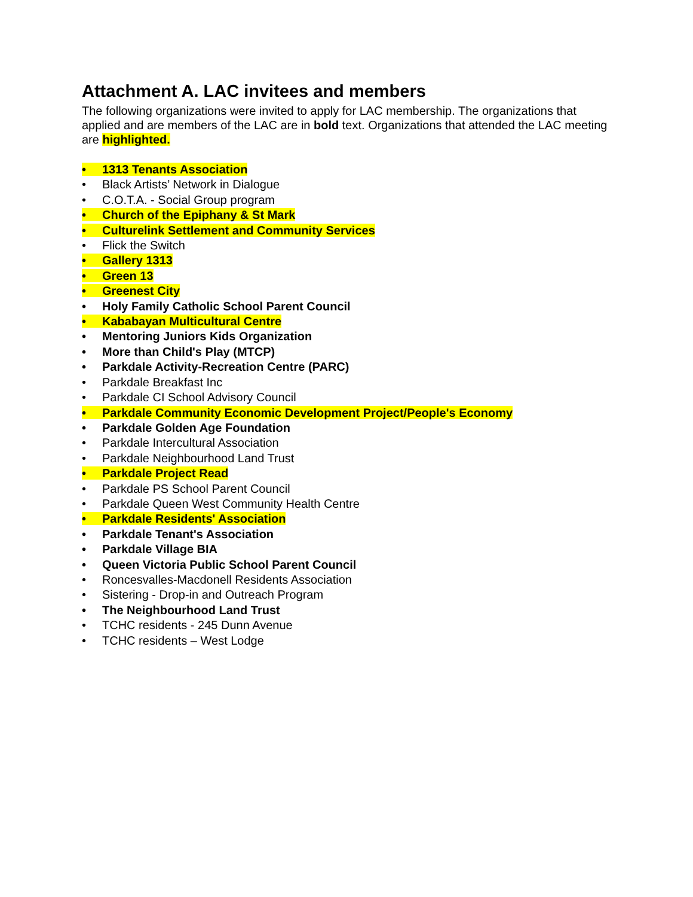Attachment A. LAC invitees and members
The following organizations were invited to apply for LAC membership. The organizations that applied and are members of the LAC are in bold text. Organizations that attended the LAC meeting are highlighted.
• 1313 Tenants Association
• Black Artists’ Network in Dialogue
• C.O.T.A. - Social Group program
• Church of the Epiphany & St Mark
• Culturelink Settlement and Community Services
• Flick the Switch
• Gallery 1313
• Green 13
• Greenest City
• Holy Family Catholic School Parent Council
• Kababayan Multicultural Centre
• Mentoring Juniors Kids Organization
• More than Child's Play (MTCP)
• Parkdale Activity-Recreation Centre (PARC)
• Parkdale Breakfast Inc
• Parkdale CI School Advisory Council
• Parkdale Community Economic Development Project/People's Economy
• Parkdale Golden Age Foundation
• Parkdale Intercultural Association
• Parkdale Neighbourhood Land Trust
• Parkdale Project Read
• Parkdale PS School Parent Council
• Parkdale Queen West Community Health Centre
• Parkdale Residents' Association
• Parkdale Tenant's Association
• Parkdale Village BIA
• Queen Victoria Public School Parent Council
• Roncesvalles-Macdonell Residents Association
• Sistering - Drop-in and Outreach Program
• The Neighbourhood Land Trust
• TCHC residents - 245 Dunn Avenue
• TCHC residents – West Lodge